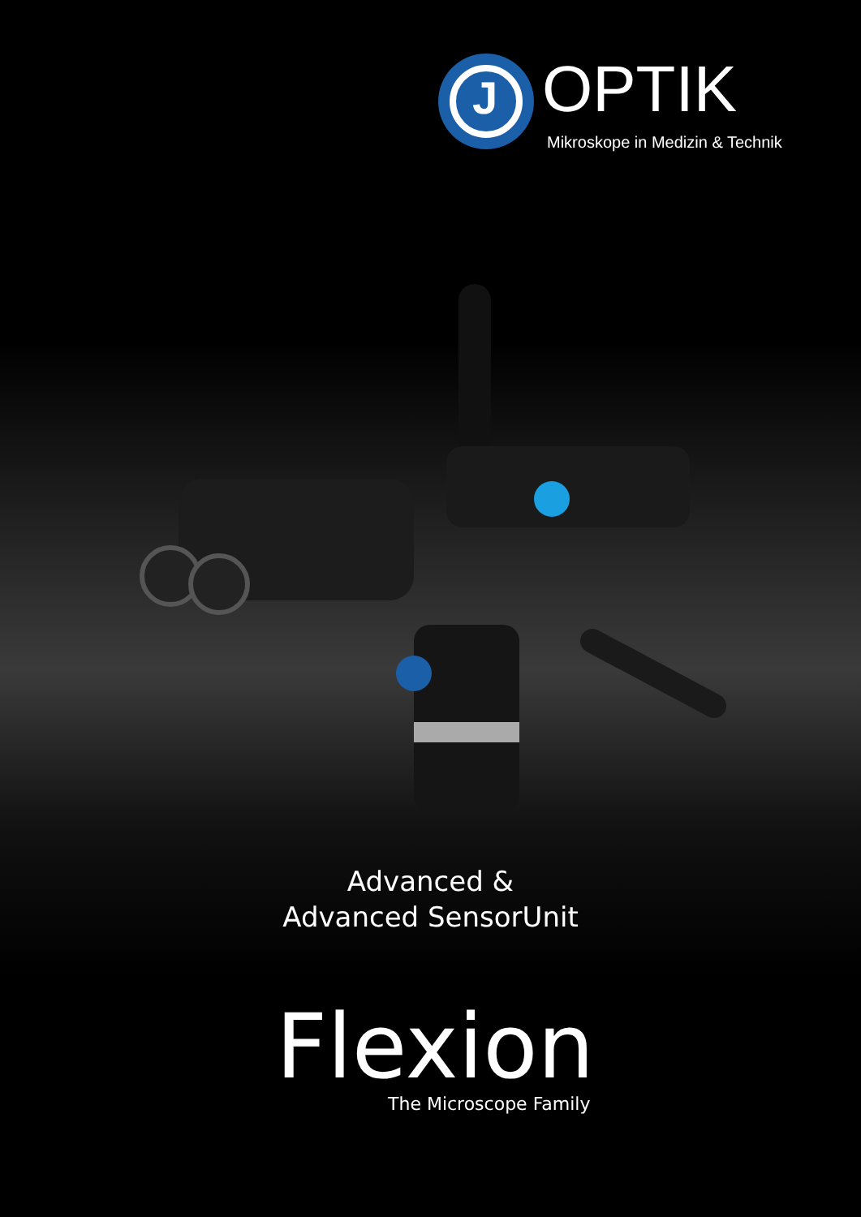J OPTIK
Mikroskope in Medizin & Technik
Advanced &
Advanced SensorUnit
Flexion The Microscope Family